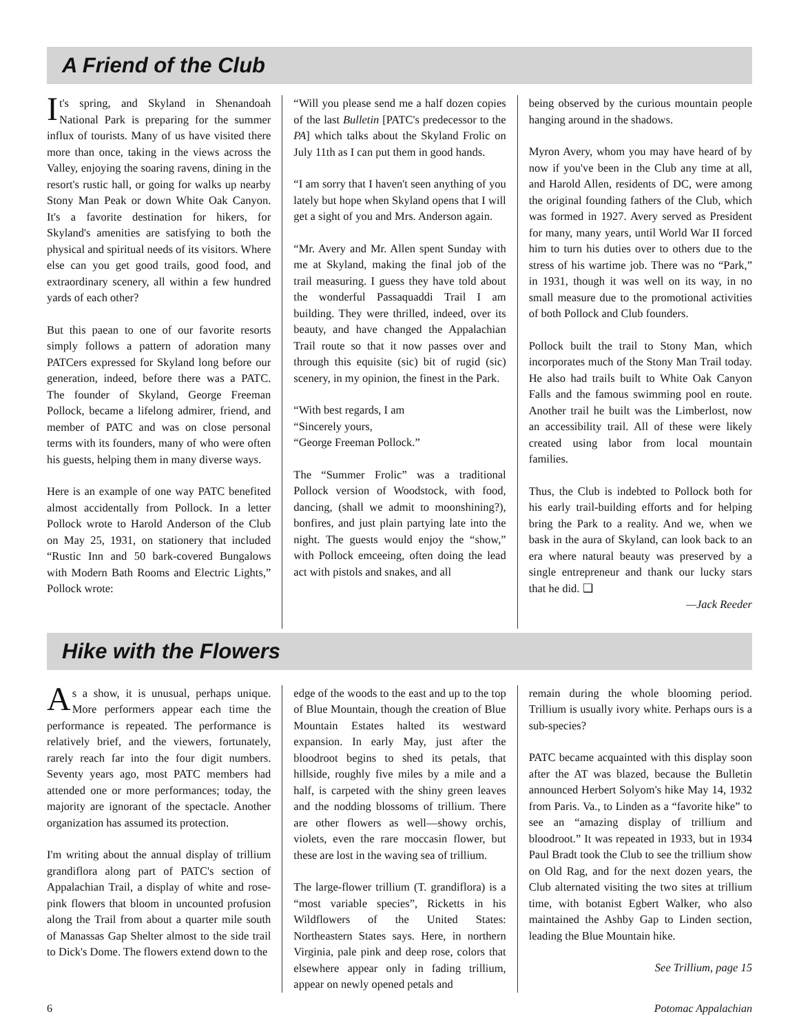A Friend of the Club
It's spring, and Skyland in Shenandoah National Park is preparing for the summer influx of tourists. Many of us have visited there more than once, taking in the views across the Valley, enjoying the soaring ravens, dining in the resort's rustic hall, or going for walks up nearby Stony Man Peak or down White Oak Canyon. It's a favorite destination for hikers, for Skyland's amenities are satisfying to both the physical and spiritual needs of its visitors. Where else can you get good trails, good food, and extraordinary scenery, all within a few hundred yards of each other?
But this paean to one of our favorite resorts simply follows a pattern of adoration many PATCers expressed for Skyland long before our generation, indeed, before there was a PATC. The founder of Skyland, George Freeman Pollock, became a lifelong admirer, friend, and member of PATC and was on close personal terms with its founders, many of who were often his guests, helping them in many diverse ways.
Here is an example of one way PATC benefited almost accidentally from Pollock. In a letter Pollock wrote to Harold Anderson of the Club on May 25, 1931, on stationery that included “Rustic Inn and 50 bark-covered Bungalows with Modern Bath Rooms and Electric Lights,” Pollock wrote:
“Will you please send me a half dozen copies of the last Bulletin [PATC's predecessor to the PA] which talks about the Skyland Frolic on July 11th as I can put them in good hands.
“I am sorry that I haven't seen anything of you lately but hope when Skyland opens that I will get a sight of you and Mrs. Anderson again.
“Mr. Avery and Mr. Allen spent Sunday with me at Skyland, making the final job of the trail measuring. I guess they have told about the wonderful Passaquaddi Trail I am building. They were thrilled, indeed, over its beauty, and have changed the Appalachian Trail route so that it now passes over and through this equisite (sic) bit of rugid (sic) scenery, in my opinion, the finest in the Park.
“With best regards, I am
“Sincerely yours,
“George Freeman Pollock.”
The “Summer Frolic” was a traditional Pollock version of Woodstock, with food, dancing, (shall we admit to moonshining?), bonfires, and just plain partying late into the night. The guests would enjoy the “show,” with Pollock emceeing, often doing the lead act with pistols and snakes, and all
being observed by the curious mountain people hanging around in the shadows.
Myron Avery, whom you may have heard of by now if you've been in the Club any time at all, and Harold Allen, residents of DC, were among the original founding fathers of the Club, which was formed in 1927. Avery served as President for many, many years, until World War II forced him to turn his duties over to others due to the stress of his wartime job. There was no “Park,” in 1931, though it was well on its way, in no small measure due to the promotional activities of both Pollock and Club founders.
Pollock built the trail to Stony Man, which incorporates much of the Stony Man Trail today. He also had trails built to White Oak Canyon Falls and the famous swimming pool en route. Another trail he built was the Limberlost, now an accessibility trail. All of these were likely created using labor from local mountain families.
Thus, the Club is indebted to Pollock both for his early trail-building efforts and for helping bring the Park to a reality. And we, when we bask in the aura of Skyland, can look back to an era where natural beauty was preserved by a single entrepreneur and thank our lucky stars that he did. ❑
—Jack Reeder
Hike with the Flowers
As a show, it is unusual, perhaps unique. More performers appear each time the performance is repeated. The performance is relatively brief, and the viewers, fortunately, rarely reach far into the four digit numbers. Seventy years ago, most PATC members had attended one or more performances; today, the majority are ignorant of the spectacle. Another organization has assumed its protection.
I'm writing about the annual display of trillium grandiflora along part of PATC's section of Appalachian Trail, a display of white and rose-pink flowers that bloom in uncounted profusion along the Trail from about a quarter mile south of Manassas Gap Shelter almost to the side trail to Dick's Dome. The flowers extend down to the
edge of the woods to the east and up to the top of Blue Mountain, though the creation of Blue Mountain Estates halted its westward expansion. In early May, just after the bloodroot begins to shed its petals, that hillside, roughly five miles by a mile and a half, is carpeted with the shiny green leaves and the nodding blossoms of trillium. There are other flowers as well—showy orchis, violets, even the rare moccasin flower, but these are lost in the waving sea of trillium.
The large-flower trillium (T. grandiflora) is a “most variable species”, Ricketts in his Wildflowers of the United States: Northeastern States says. Here, in northern Virginia, pale pink and deep rose, colors that elsewhere appear only in fading trillium, appear on newly opened petals and
remain during the whole blooming period. Trillium is usually ivory white. Perhaps ours is a sub-species?
PATC became acquainted with this display soon after the AT was blazed, because the Bulletin announced Herbert Solyom's hike May 14, 1932 from Paris. Va., to Linden as a “favorite hike” to see an “amazing display of trillium and bloodroot.” It was repeated in 1933, but in 1934 Paul Bradt took the Club to see the trillium show on Old Rag, and for the next dozen years, the Club alternated visiting the two sites at trillium time, with botanist Egbert Walker, who also maintained the Ashby Gap to Linden section, leading the Blue Mountain hike.
See Trillium, page 15
6 Potomac Appalachian